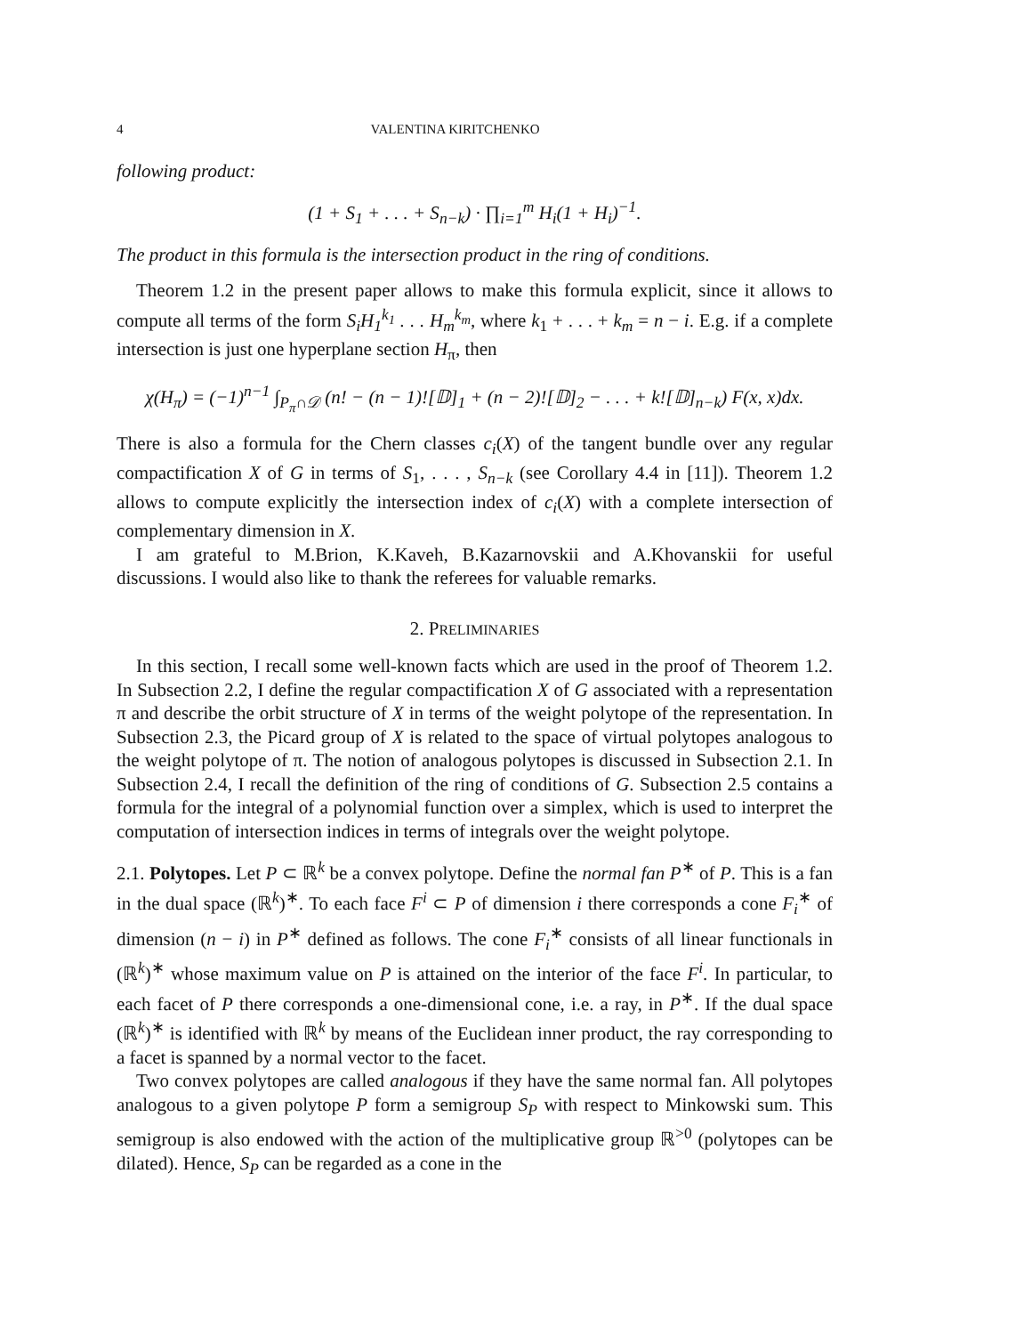4 VALENTINA KIRITCHENKO
following product:
(1 + S<sub>1</sub> + . . . + S<sub>n−k</sub>) · ∏<sub>i=1</sub><sup>m</sup> H<sub>i</sub>(1 + H<sub>i</sub>)<sup>−1</sup>.
The product in this formula is the intersection product in the ring of conditions.
Theorem 1.2 in the present paper allows to make this formula explicit, since it allows to compute all terms of the form S<sub>i</sub>H<sub>1</sub><sup>k<sub>1</sub></sup> . . . H<sub>m</sub><sup>k<sub>m</sub></sup>, where k<sub>1</sub> + . . . + k<sub>m</sub> = n − i. E.g. if a complete intersection is just one hyperplane section H<sub>π</sub>, then
χ(H<sub>π</sub>) = (−1)<sup>n−1</sup> ∫<sub>P<sub>π</sub>∩𝒟</sub> (n! − (n − 1)![𝔻]<sub>1</sub> + (n − 2)![𝔻]<sub>2</sub> − . . . + k![𝔻]<sub>n−k</sub>) F(x, x)dx.
There is also a formula for the Chern classes c<sub>i</sub>(X) of the tangent bundle over any regular compactification X of G in terms of S<sub>1</sub>, . . . , S<sub>n−k</sub> (see Corollary 4.4 in [11]). Theorem 1.2 allows to compute explicitly the intersection index of c<sub>i</sub>(X) with a complete intersection of complementary dimension in X.
I am grateful to M.Brion, K.Kaveh, B.Kazarnovskii and A.Khovanskii for useful discussions. I would also like to thank the referees for valuable remarks.
2. PRELIMINARIES
In this section, I recall some well-known facts which are used in the proof of Theorem 1.2. In Subsection 2.2, I define the regular compactification X of G associated with a representation π and describe the orbit structure of X in terms of the weight polytope of the representation. In Subsection 2.3, the Picard group of X is related to the space of virtual polytopes analogous to the weight polytope of π. The notion of analogous polytopes is discussed in Subsection 2.1. In Subsection 2.4, I recall the definition of the ring of conditions of G. Subsection 2.5 contains a formula for the integral of a polynomial function over a simplex, which is used to interpret the computation of intersection indices in terms of integrals over the weight polytope.
2.1. Polytopes. Let P ⊂ ℝ<sup>k</sup> be a convex polytope. Define the normal fan P<sup>∗</sup> of P. This is a fan in the dual space (ℝ<sup>k</sup>)<sup>∗</sup>. To each face F<sup>i</sup> ⊂ P of dimension i there corresponds a cone F<sub>i</sub><sup>∗</sup> of dimension (n − i) in P<sup>∗</sup> defined as follows. The cone F<sub>i</sub><sup>∗</sup> consists of all linear functionals in (ℝ<sup>k</sup>)<sup>∗</sup> whose maximum value on P is attained on the interior of the face F<sup>i</sup>. In particular, to each facet of P there corresponds a one-dimensional cone, i.e. a ray, in P<sup>∗</sup>. If the dual space (ℝ<sup>k</sup>)<sup>∗</sup> is identified with ℝ<sup>k</sup> by means of the Euclidean inner product, the ray corresponding to a facet is spanned by a normal vector to the facet.
Two convex polytopes are called analogous if they have the same normal fan. All polytopes analogous to a given polytope P form a semigroup S<sub>P</sub> with respect to Minkowski sum. This semigroup is also endowed with the action of the multiplicative group ℝ<sup>>0</sup> (polytopes can be dilated). Hence, S<sub>P</sub> can be regarded as a cone in the